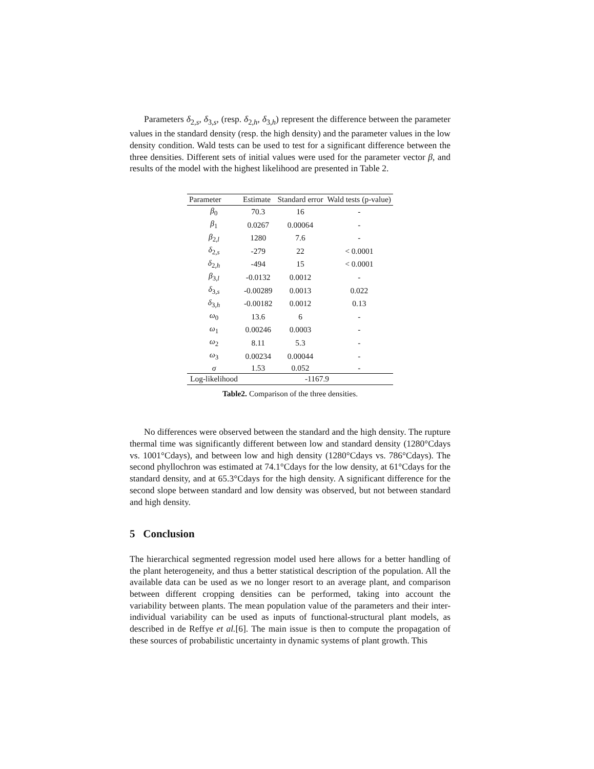Parameters δ<sub>2,s</sub>, δ<sub>3,s</sub>, (resp. δ<sub>2,h</sub>, δ<sub>3,h</sub>) represent the difference between the parameter values in the standard density (resp. the high density) and the parameter values in the low density condition. Wald tests can be used to test for a significant difference between the three densities. Different sets of initial values were used for the parameter vector β, and results of the model with the highest likelihood are presented in Table 2.
| Parameter | Estimate | Standard error | Wald tests (p-value) |
| --- | --- | --- | --- |
| β<sub>0</sub> | 70.3 | 16 | - |
| β<sub>1</sub> | 0.0267 | 0.00064 | - |
| β<sub>2,l</sub> | 1280 | 7.6 | - |
| δ<sub>2,s</sub> | -279 | 22 | < 0.0001 |
| δ<sub>2,h</sub> | -494 | 15 | < 0.0001 |
| β<sub>3,l</sub> | -0.0132 | 0.0012 | - |
| δ<sub>3,s</sub> | -0.00289 | 0.0013 | 0.022 |
| δ<sub>3,h</sub> | -0.00182 | 0.0012 | 0.13 |
| ω<sub>0</sub> | 13.6 | 6 | - |
| ω<sub>1</sub> | 0.00246 | 0.0003 | - |
| ω<sub>2</sub> | 8.11 | 5.3 | - |
| ω<sub>3</sub> | 0.00234 | 0.00044 | - |
| σ | 1.53 | 0.052 | - |
| Log-likelihood | -1167.9 | | |
Table2. Comparison of the three densities.
No differences were observed between the standard and the high density. The rupture thermal time was significantly different between low and standard density (1280°Cdays vs. 1001°Cdays), and between low and high density (1280°Cdays vs. 786°Cdays). The second phyllochron was estimated at 74.1°Cdays for the low density, at 61°Cdays for the standard density, and at 65.3°Cdays for the high density. A significant difference for the second slope between standard and low density was observed, but not between standard and high density.
5 Conclusion
The hierarchical segmented regression model used here allows for a better handling of the plant heterogeneity, and thus a better statistical description of the population. All the available data can be used as we no longer resort to an average plant, and comparison between different cropping densities can be performed, taking into account the variability between plants. The mean population value of the parameters and their inter-individual variability can be used as inputs of functional-structural plant models, as described in de Reffye et al.[6]. The main issue is then to compute the propagation of these sources of probabilistic uncertainty in dynamic systems of plant growth. This